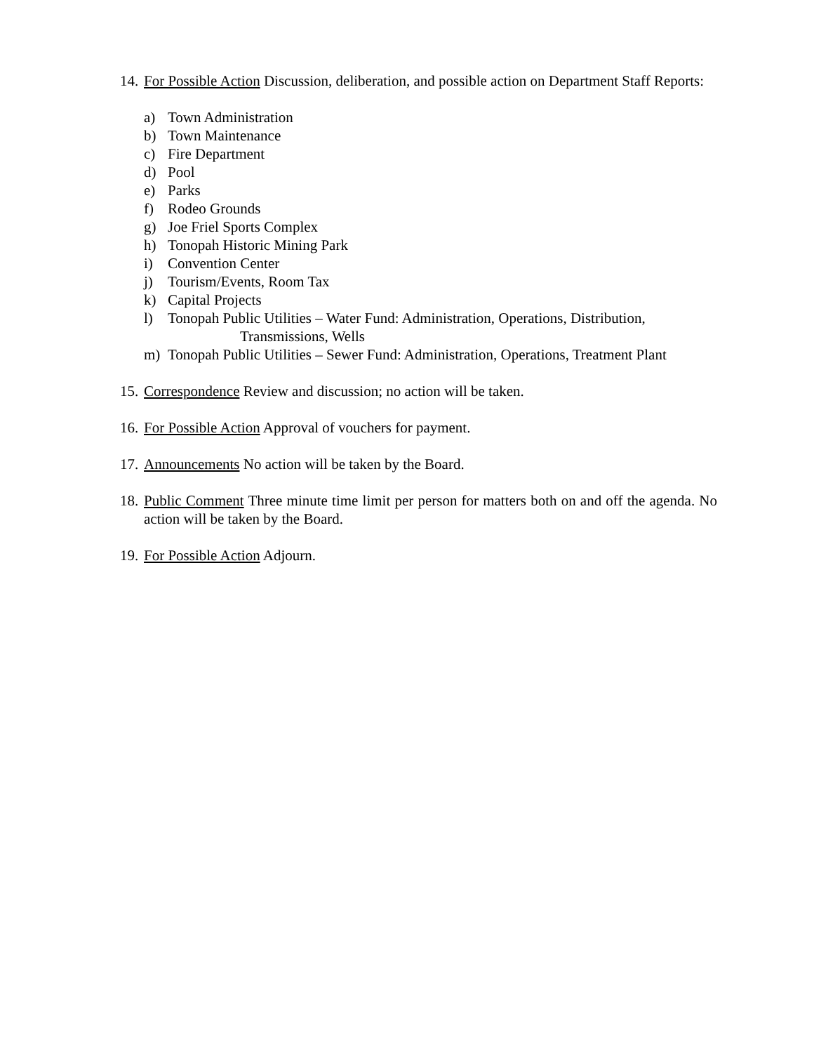14.
For Possible Action Discussion, deliberation, and possible action on Department Staff Reports:
a) Town Administration
b) Town Maintenance
c) Fire Department
d) Pool
e) Parks
f) Rodeo Grounds
g) Joe Friel Sports Complex
h) Tonopah Historic Mining Park
i) Convention Center
j) Tourism/Events, Room Tax
k) Capital Projects
l) Tonopah Public Utilities – Water Fund: Administration, Operations, Distribution,
Transmissions, Wells
m) Tonopah Public Utilities – Sewer Fund: Administration, Operations, Treatment Plant
15.
Correspondence Review and discussion; no action will be taken.
16.
For Possible Action Approval of vouchers for payment.
17.
Announcements No action will be taken by the Board.
18.
Public Comment Three minute time limit per person for matters both on and off the agenda. No action will be taken by the Board.
19.
For Possible Action Adjourn.